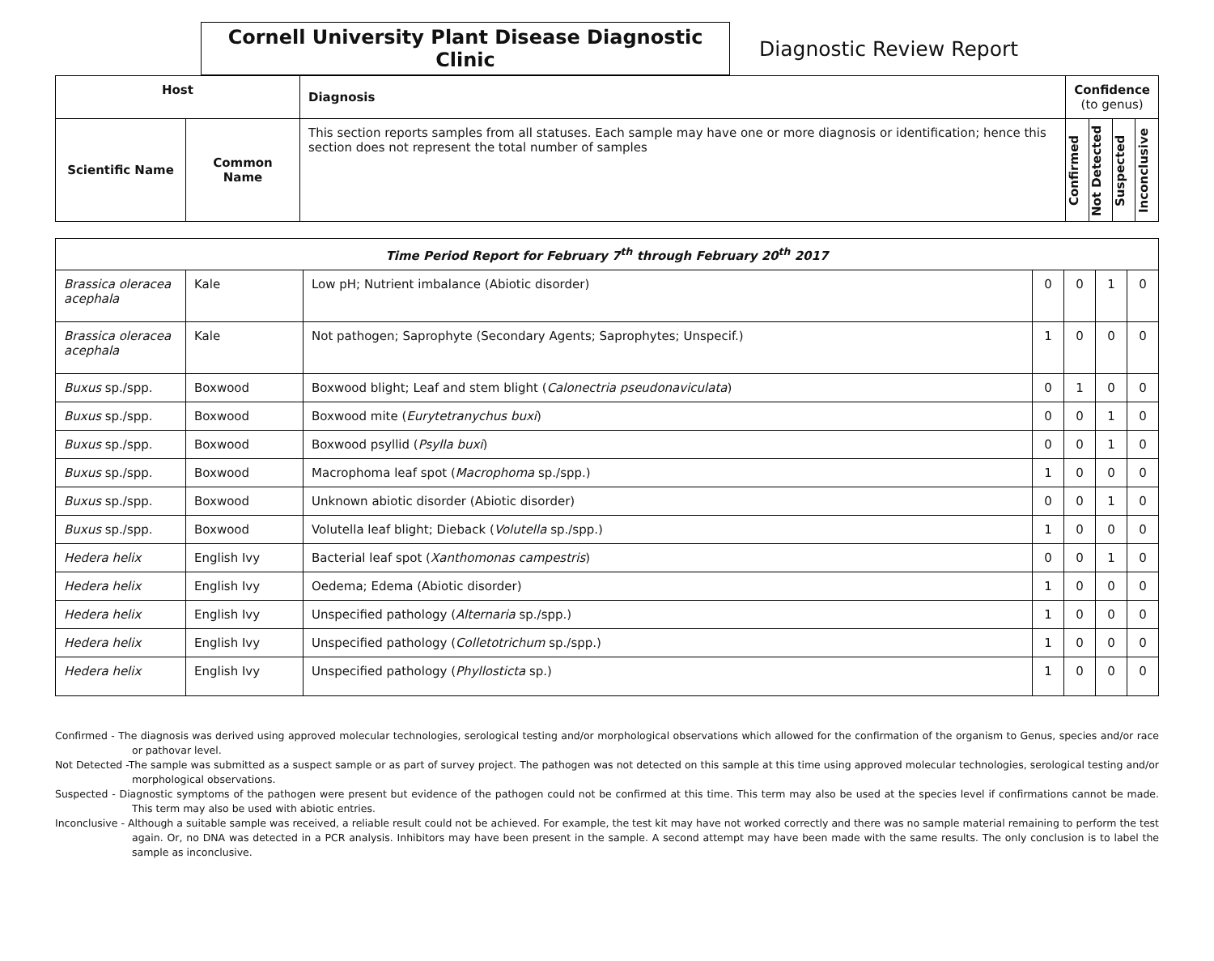Cornell University Plant Disease Diagnostic Clinic
Diagnostic Review Report
| Host | | Diagnosis | Confidence (to genus) | | | |
| --- | --- | --- | --- | --- | --- | --- |
| Scientific Name | Common Name | This section reports samples from all statuses. Each sample may have one or more diagnosis or identification; hence this section does not represent the total number of samples | Confirmed | Not Detected | Suspected | Inconclusive |
| Time Period Report for February 7<sup>th</sup> through February 20<sup>th</sup> 2017 | | | | | | |
| --- | --- | --- | --- | --- | --- | --- |
| Brassica oleracea acephala | Kale | Low pH; Nutrient imbalance (Abiotic disorder) | 0 | 0 | 1 | 0 |
| Brassica oleracea acephala | Kale | Not pathogen; Saprophyte (Secondary Agents; Saprophytes; Unspecif.) | 1 | 0 | 0 | 0 |
| Buxus sp./spp. | Boxwood | Boxwood blight; Leaf and stem blight ( Calonectria pseudonaviculata ) | 0 | 1 | 0 | 0 |
| Buxus sp./spp. | Boxwood | Boxwood mite ( Eurytetranychus buxi ) | 0 | 0 | 1 | 0 |
| Buxus sp./spp. | Boxwood | Boxwood psyllid ( Psylla buxi ) | 0 | 0 | 1 | 0 |
| Buxus sp./spp. | Boxwood | Macrophoma leaf spot ( Macrophoma sp./spp.) | 1 | 0 | 0 | 0 |
| Buxus sp./spp. | Boxwood | Unknown abiotic disorder (Abiotic disorder) | 0 | 0 | 1 | 0 |
| Buxus sp./spp. | Boxwood | Volutella leaf blight; Dieback ( Volutella sp./spp.) | 1 | 0 | 0 | 0 |
| Hedera helix | English Ivy | Bacterial leaf spot ( Xanthomonas campestris ) | 0 | 0 | 1 | 0 |
| Hedera helix | English Ivy | Oedema; Edema (Abiotic disorder) | 1 | 0 | 0 | 0 |
| Hedera helix | English Ivy | Unspecified pathology ( Alternaria sp./spp.) | 1 | 0 | 0 | 0 |
| Hedera helix | English Ivy | Unspecified pathology ( Colletotrichum sp./spp.) | 1 | 0 | 0 | 0 |
| Hedera helix | English Ivy | Unspecified pathology ( Phyllosticta sp.) | 1 | 0 | 0 | 0 |
Confirmed - The diagnosis was derived using approved molecular technologies, serological testing and/or morphological observations which allowed for the confirmation of the organism to Genus, species and/or race or pathovar level.
Not Detected -The sample was submitted as a suspect sample or as part of survey project. The pathogen was not detected on this sample at this time using approved molecular technologies, serological testing and/or morphological observations.
Suspected - Diagnostic symptoms of the pathogen were present but evidence of the pathogen could not be confirmed at this time. This term may also be used at the species level if confirmations cannot be made. This term may also be used with abiotic entries.
Inconclusive - Although a suitable sample was received, a reliable result could not be achieved. For example, the test kit may have not worked correctly and there was no sample material remaining to perform the test again. Or, no DNA was detected in a PCR analysis. Inhibitors may have been present in the sample. A second attempt may have been made with the same results. The only conclusion is to label the sample as inconclusive.